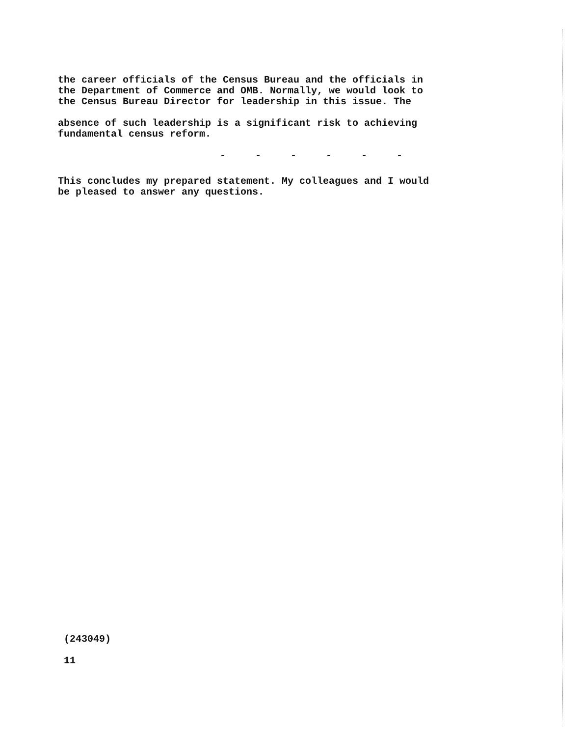the career officials of the Census Bureau and the officials in
the Department of Commerce and OMB. Normally, we would look to
the Census Bureau Director for leadership in this issue. The
absence of such leadership is a significant risk to achieving
fundamental census reform.
- - - - - -
This concludes my prepared statement. My colleagues and I would
be pleased to answer any questions.
(243049)
11